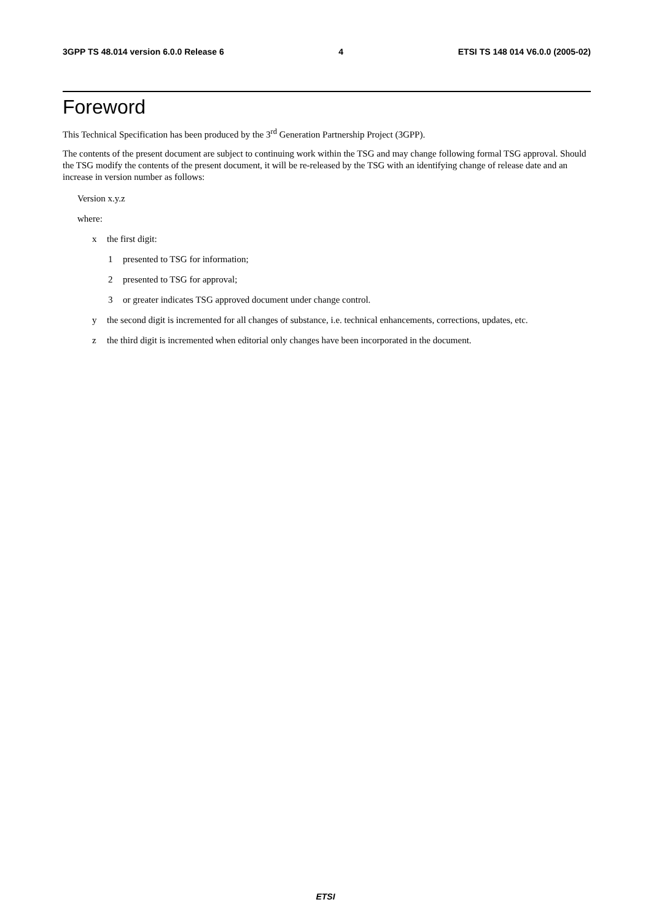3GPP TS 48.014 version 6.0.0 Release 6 4 ETSI TS 148 014 V6.0.0 (2005-02)
Foreword
This Technical Specification has been produced by the 3<sup>rd</sup> Generation Partnership Project (3GPP).
The contents of the present document are subject to continuing work within the TSG and may change following formal TSG approval. Should the TSG modify the contents of the present document, it will be re-released by the TSG with an identifying change of release date and an increase in version number as follows:
Version x.y.z
where:
x the first digit:
1 presented to TSG for information;
2 presented to TSG for approval;
3 or greater indicates TSG approved document under change control.
y the second digit is incremented for all changes of substance, i.e. technical enhancements, corrections, updates, etc.
z the third digit is incremented when editorial only changes have been incorporated in the document.
ETSI